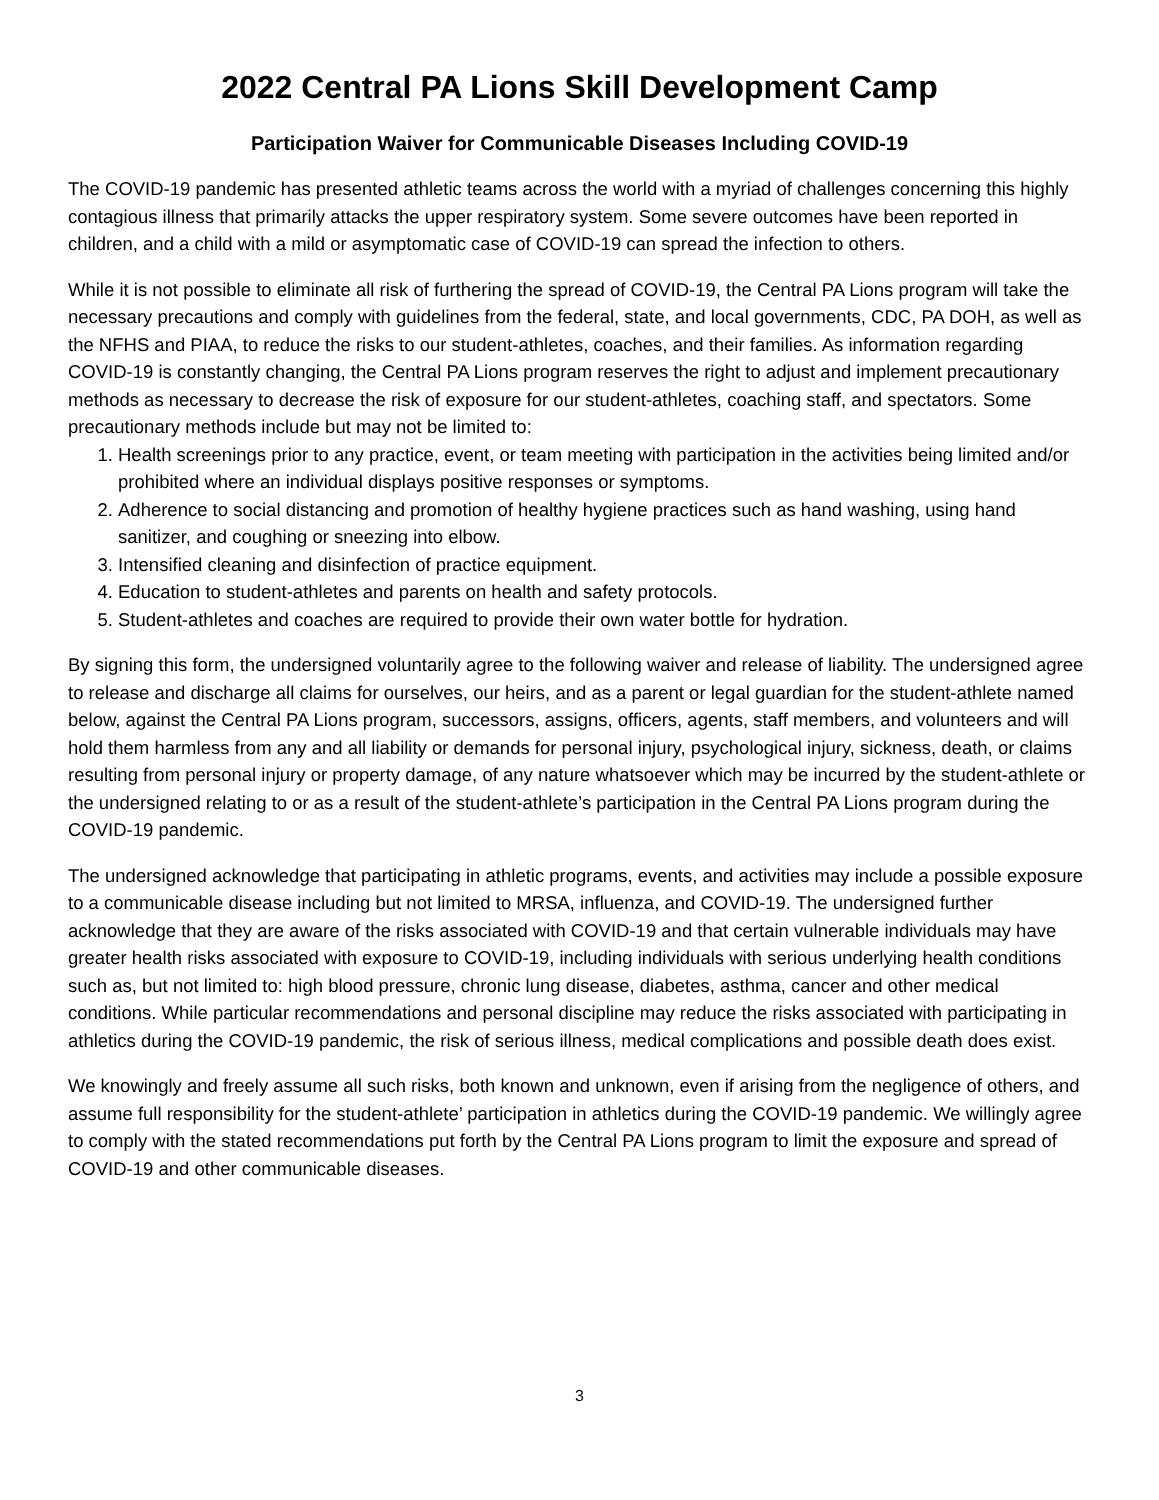2022 Central PA Lions Skill Development Camp
Participation Waiver for Communicable Diseases Including COVID-19
The COVID-19 pandemic has presented athletic teams across the world with a myriad of challenges concerning this highly contagious illness that primarily attacks the upper respiratory system. Some severe outcomes have been reported in children, and a child with a mild or asymptomatic case of COVID-19 can spread the infection to others.
While it is not possible to eliminate all risk of furthering the spread of COVID-19, the Central PA Lions program will take the necessary precautions and comply with guidelines from the federal, state, and local governments, CDC, PA DOH, as well as the NFHS and PIAA, to reduce the risks to our student-athletes, coaches, and their families. As information regarding COVID-19 is constantly changing, the Central PA Lions program reserves the right to adjust and implement precautionary methods as necessary to decrease the risk of exposure for our student-athletes, coaching staff, and spectators. Some precautionary methods include but may not be limited to:
1. Health screenings prior to any practice, event, or team meeting with participation in the activities being limited and/or prohibited where an individual displays positive responses or symptoms.
2. Adherence to social distancing and promotion of healthy hygiene practices such as hand washing, using hand sanitizer, and coughing or sneezing into elbow.
3. Intensified cleaning and disinfection of practice equipment.
4. Education to student-athletes and parents on health and safety protocols.
5. Student-athletes and coaches are required to provide their own water bottle for hydration.
By signing this form, the undersigned voluntarily agree to the following waiver and release of liability. The undersigned agree to release and discharge all claims for ourselves, our heirs, and as a parent or legal guardian for the student-athlete named below, against the Central PA Lions program, successors, assigns, officers, agents, staff members, and volunteers and will hold them harmless from any and all liability or demands for personal injury, psychological injury, sickness, death, or claims resulting from personal injury or property damage, of any nature whatsoever which may be incurred by the student-athlete or the undersigned relating to or as a result of the student-athlete’s participation in the Central PA Lions program during the COVID-19 pandemic.
The undersigned acknowledge that participating in athletic programs, events, and activities may include a possible exposure to a communicable disease including but not limited to MRSA, influenza, and COVID-19. The undersigned further acknowledge that they are aware of the risks associated with COVID-19 and that certain vulnerable individuals may have greater health risks associated with exposure to COVID-19, including individuals with serious underlying health conditions such as, but not limited to: high blood pressure, chronic lung disease, diabetes, asthma, cancer and other medical conditions. While particular recommendations and personal discipline may reduce the risks associated with participating in athletics during the COVID-19 pandemic, the risk of serious illness, medical complications and possible death does exist.
We knowingly and freely assume all such risks, both known and unknown, even if arising from the negligence of others, and assume full responsibility for the student-athlete’ participation in athletics during the COVID-19 pandemic. We willingly agree to comply with the stated recommendations put forth by the Central PA Lions program to limit the exposure and spread of COVID-19 and other communicable diseases.
3